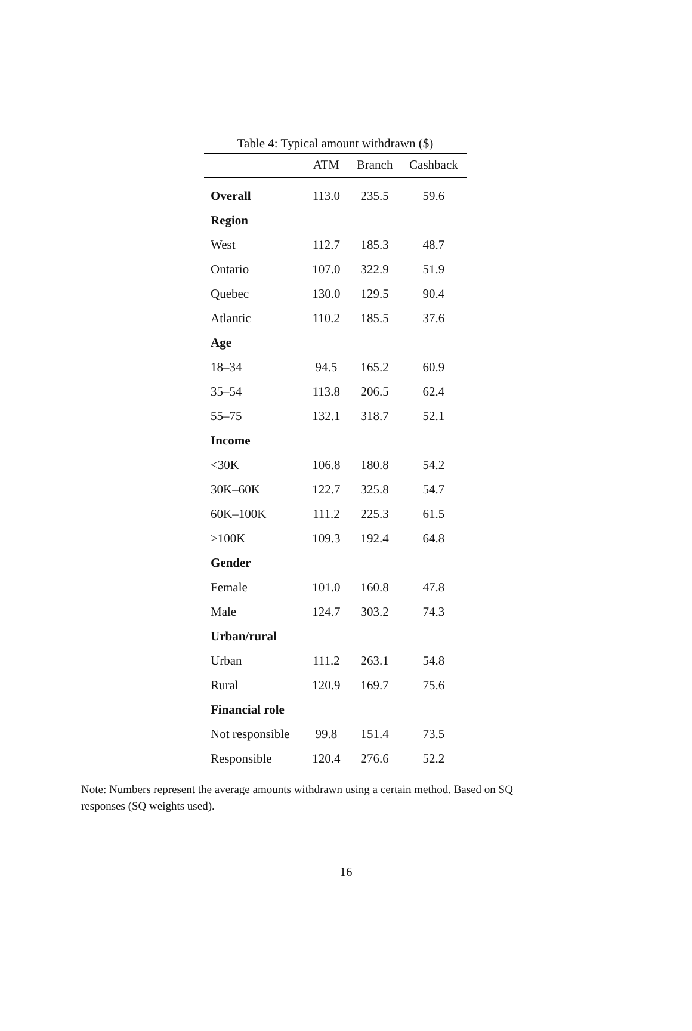Table 4: Typical amount withdrawn ($)
| | ATM | Branch | Cashback |
| --- | --- | --- | --- |
| Overall | 113.0 | 235.5 | 59.6 |
| Region | | | |
| West | 112.7 | 185.3 | 48.7 |
| Ontario | 107.0 | 322.9 | 51.9 |
| Quebec | 130.0 | 129.5 | 90.4 |
| Atlantic | 110.2 | 185.5 | 37.6 |
| Age | | | |
| 18–34 | 94.5 | 165.2 | 60.9 |
| 35–54 | 113.8 | 206.5 | 62.4 |
| 55–75 | 132.1 | 318.7 | 52.1 |
| Income | | | |
| <30K | 106.8 | 180.8 | 54.2 |
| 30K–60K | 122.7 | 325.8 | 54.7 |
| 60K–100K | 111.2 | 225.3 | 61.5 |
| >100K | 109.3 | 192.4 | 64.8 |
| Gender | | | |
| Female | 101.0 | 160.8 | 47.8 |
| Male | 124.7 | 303.2 | 74.3 |
| Urban/rural | | | |
| Urban | 111.2 | 263.1 | 54.8 |
| Rural | 120.9 | 169.7 | 75.6 |
| Financial role | | | |
| Not responsible | 99.8 | 151.4 | 73.5 |
| Responsible | 120.4 | 276.6 | 52.2 |
Note: Numbers represent the average amounts withdrawn using a certain method. Based on SQ responses (SQ weights used).
16